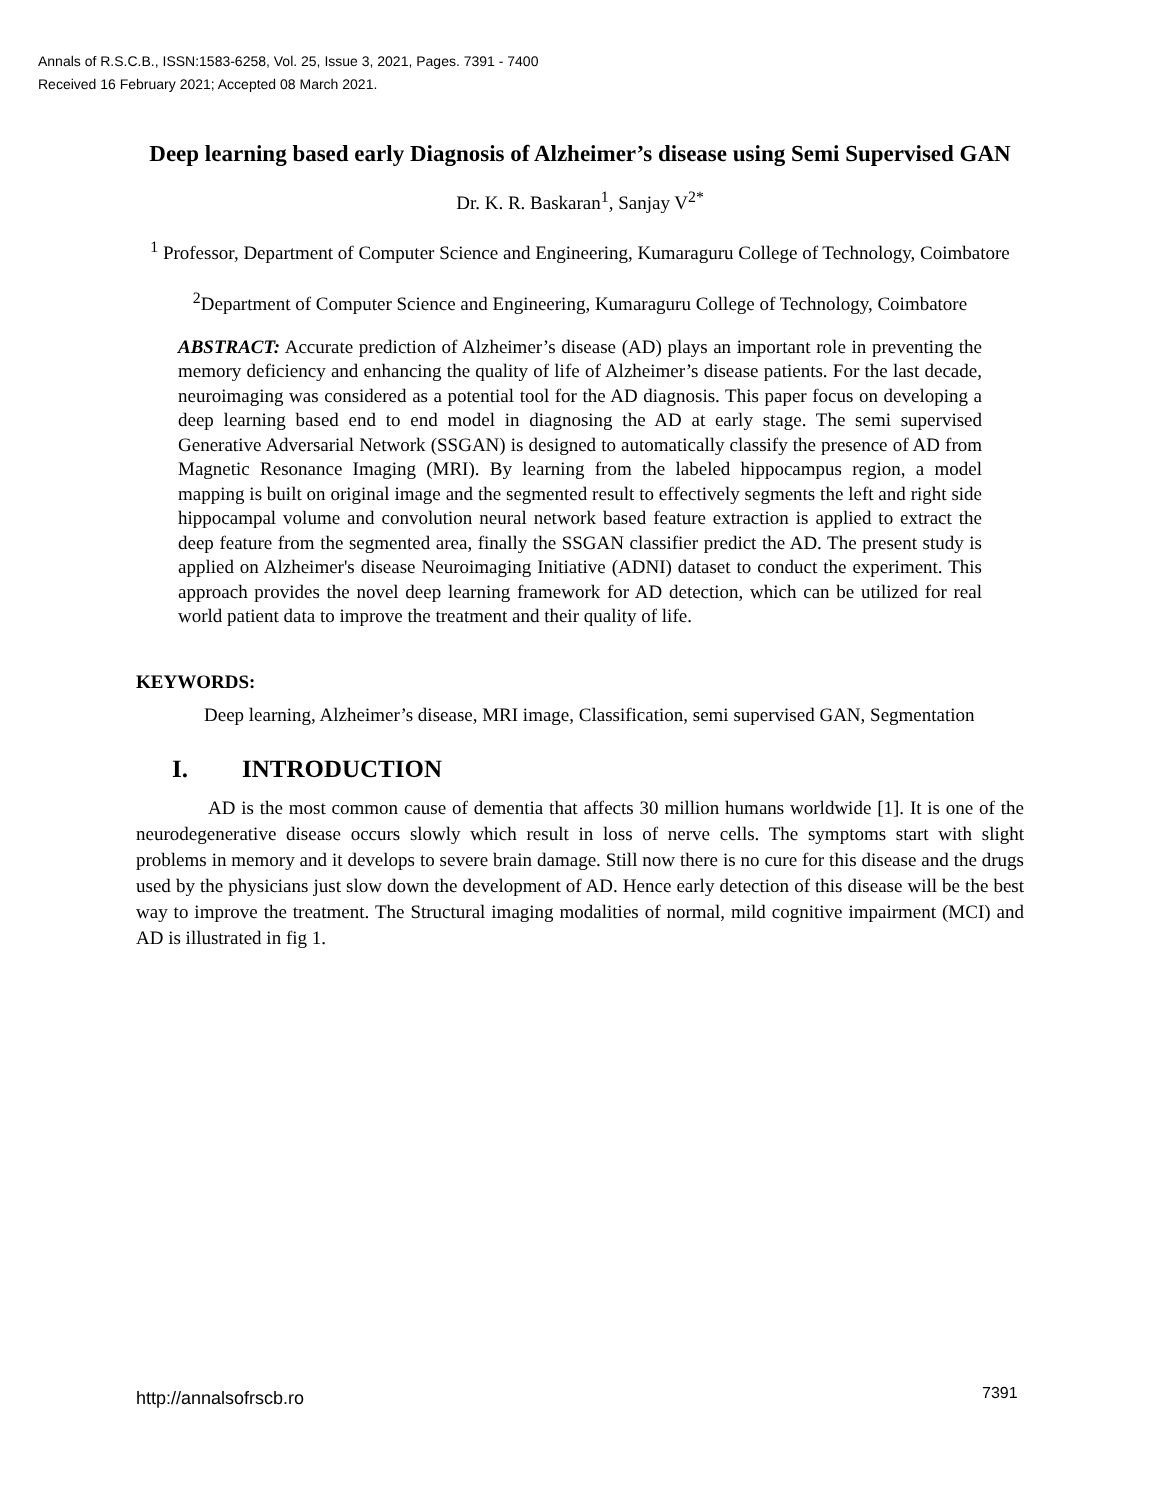Annals of R.S.C.B., ISSN:1583-6258, Vol. 25, Issue 3, 2021, Pages. 7391 - 7400
Received 16 February 2021; Accepted 08 March 2021.
Deep learning based early Diagnosis of Alzheimer’s disease using Semi Supervised GAN
Dr. K. R. Baskaran<sup>1</sup>, Sanjay V<sup>2*</sup>
<sup>1</sup> Professor, Department of Computer Science and Engineering, Kumaraguru College of Technology, Coimbatore
<sup>2</sup> Department of Computer Science and Engineering, Kumaraguru College of Technology, Coimbatore
ABSTRACT: Accurate prediction of Alzheimer’s disease (AD) plays an important role in preventing the memory deficiency and enhancing the quality of life of Alzheimer’s disease patients. For the last decade, neuroimaging was considered as a potential tool for the AD diagnosis. This paper focus on developing a deep learning based end to end model in diagnosing the AD at early stage. The semi supervised Generative Adversarial Network (SSGAN) is designed to automatically classify the presence of AD from Magnetic Resonance Imaging (MRI). By learning from the labeled hippocampus region, a model mapping is built on original image and the segmented result to effectively segments the left and right side hippocampal volume and convolution neural network based feature extraction is applied to extract the deep feature from the segmented area, finally the SSGAN classifier predict the AD. The present study is applied on Alzheimer's disease Neuroimaging Initiative (ADNI) dataset to conduct the experiment. This approach provides the novel deep learning framework for AD detection, which can be utilized for real world patient data to improve the treatment and their quality of life.
KEYWORDS:
Deep learning, Alzheimer’s disease, MRI image, Classification, semi supervised GAN, Segmentation
I. INTRODUCTION
AD is the most common cause of dementia that affects 30 million humans worldwide [1]. It is one of the neurodegenerative disease occurs slowly which result in loss of nerve cells. The symptoms start with slight problems in memory and it develops to severe brain damage. Still now there is no cure for this disease and the drugs used by the physicians just slow down the development of AD. Hence early detection of this disease will be the best way to improve the treatment. The Structural imaging modalities of normal, mild cognitive impairment (MCI) and AD is illustrated in fig 1.
http://annalsofrscb.ro 7391